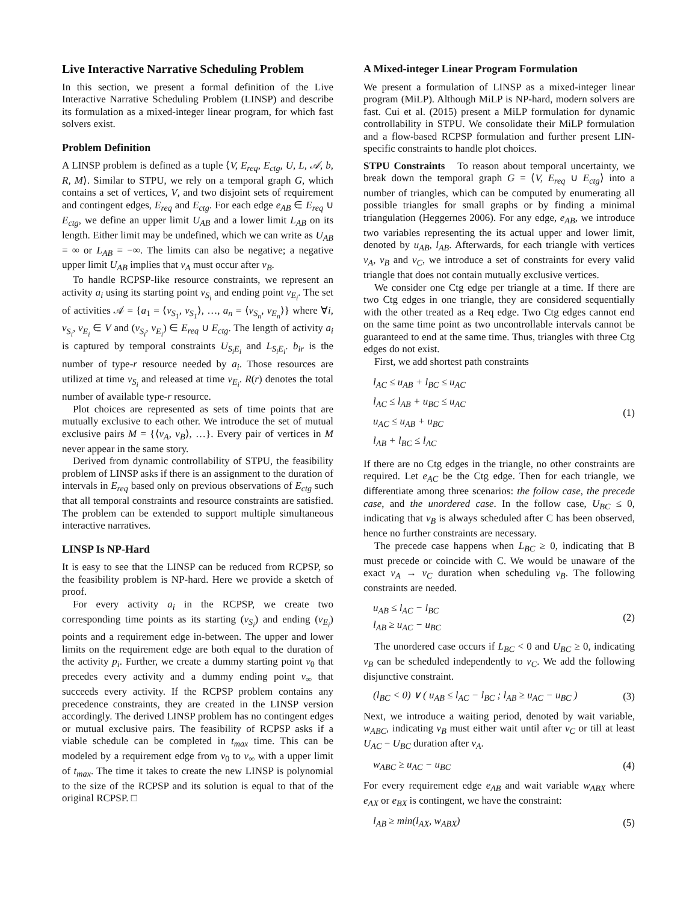Live Interactive Narrative Scheduling Problem
In this section, we present a formal definition of the Live Interactive Narrative Scheduling Problem (LINSP) and describe its formulation as a mixed-integer linear program, for which fast solvers exist.
Problem Definition
A LINSP problem is defined as a tuple ⟨V, E<sub>req</sub>, E<sub>ctg</sub>, U, L, 𝒜, b, R, M⟩. Similar to STPU, we rely on a temporal graph G, which contains a set of vertices, V, and two disjoint sets of requirement and contingent edges, E<sub>req</sub> and E<sub>ctg</sub>. For each edge e<sub>AB</sub> ∈ E<sub>req</sub> ∪ E<sub>ctg</sub>, we define an upper limit U<sub>AB</sub> and a lower limit L<sub>AB</sub> on its length. Either limit may be undefined, which we can write as U<sub>AB</sub> = ∞ or L<sub>AB</sub> = −∞. The limits can also be negative; a negative upper limit U<sub>AB</sub> implies that v<sub>A</sub> must occur after v<sub>B</sub>.
To handle RCPSP-like resource constraints, we represent an activity a<sub>i</sub> using its starting point v<sub>S<sub>i</sub></sub> and ending point v<sub>E<sub>i</sub></sub>. The set of activities 𝒜 = {a<sub>1</sub> = ⟨v<sub>S<sub>1</sub></sub>, v<sub>S<sub>1</sub></sub>⟩, …, a<sub>n</sub> = ⟨v<sub>S<sub>n</sub></sub>, v<sub>E<sub>n</sub></sub>⟩} where ∀i, v<sub>S<sub>i</sub></sub>, v<sub>E<sub>i</sub></sub> ∈ V and (v<sub>S<sub>i</sub></sub>, v<sub>E<sub>i</sub></sub>) ∈ E<sub>req</sub> ∪ E<sub>ctg</sub>. The length of activity a<sub>i</sub> is captured by temporal constraints U<sub>S<sub>i</sub>E<sub>i</sub></sub> and L<sub>S<sub>i</sub>E<sub>i</sub></sub>. b<sub>ir</sub> is the number of type-r resource needed by a<sub>i</sub>. Those resources are utilized at time v<sub>S<sub>i</sub></sub> and released at time v<sub>E<sub>i</sub></sub>. R(r) denotes the total number of available type-r resource.
Plot choices are represented as sets of time points that are mutually exclusive to each other. We introduce the set of mutual exclusive pairs M = {⟨v<sub>A</sub>, v<sub>B</sub>⟩, …}. Every pair of vertices in M never appear in the same story.
Derived from dynamic controllability of STPU, the feasibility problem of LINSP asks if there is an assignment to the duration of intervals in E<sub>req</sub> based only on previous observations of E<sub>ctg</sub> such that all temporal constraints and resource constraints are satisfied. The problem can be extended to support multiple simultaneous interactive narratives.
LINSP Is NP-Hard
It is easy to see that the LINSP can be reduced from RCPSP, so the feasibility problem is NP-hard. Here we provide a sketch of proof.
For every activity a<sub>i</sub> in the RCPSP, we create two corresponding time points as its starting (v<sub>S<sub>i</sub></sub>) and ending (v<sub>E<sub>i</sub></sub>) points and a requirement edge in-between. The upper and lower limits on the requirement edge are both equal to the duration of the activity p<sub>i</sub>. Further, we create a dummy starting point v<sub>0</sub> that precedes every activity and a dummy ending point v<sub>∞</sub> that succeeds every activity. If the RCPSP problem contains any precedence constraints, they are created in the LINSP version accordingly. The derived LINSP problem has no contingent edges or mutual exclusive pairs. The feasibility of RCPSP asks if a viable schedule can be completed in t<sub>max</sub> time. This can be modeled by a requirement edge from v<sub>0</sub> to v<sub>∞</sub> with a upper limit of t<sub>max</sub>. The time it takes to create the new LINSP is polynomial to the size of the RCPSP and its solution is equal to that of the original RCPSP. □
A Mixed-integer Linear Program Formulation
We present a formulation of LINSP as a mixed-integer linear program (MiLP). Although MiLP is NP-hard, modern solvers are fast. Cui et al. (2015) present a MiLP formulation for dynamic controllability in STPU. We consolidate their MiLP formulation and a flow-based RCPSP formulation and further present LIN-specific constraints to handle plot choices.
STPU Constraints To reason about temporal uncertainty, we break down the temporal graph G = ⟨V, E<sub>req</sub> ∪ E<sub>ctg</sub>⟩ into a number of triangles, which can be computed by enumerating all possible triangles for small graphs or by finding a minimal triangulation (Heggernes 2006). For any edge, e<sub>AB</sub>, we introduce two variables representing the its actual upper and lower limit, denoted by u<sub>AB</sub>, l<sub>AB</sub>. Afterwards, for each triangle with vertices v<sub>A</sub>, v<sub>B</sub> and v<sub>C</sub>, we introduce a set of constraints for every valid triangle that does not contain mutually exclusive vertices.
We consider one Ctg edge per triangle at a time. If there are two Ctg edges in one triangle, they are considered sequentially with the other treated as a Req edge. Two Ctg edges cannot end on the same time point as two uncontrollable intervals cannot be guaranteed to end at the same time. Thus, triangles with three Ctg edges do not exist.
First, we add shortest path constraints
l<sub>AC</sub> ≤ u<sub>AB</sub> + l<sub>BC</sub> ≤ u<sub>AC</sub>
l<sub>AC</sub> ≤ l<sub>AB</sub> + u<sub>BC</sub> ≤ u<sub>AC</sub>
u<sub>AC</sub> ≤ u<sub>AB</sub> + u<sub>BC</sub>
l<sub>AB</sub> + l<sub>BC</sub> ≤ l<sub>AC</sub>
(1)
If there are no Ctg edges in the triangle, no other constraints are required. Let e<sub>AC</sub> be the Ctg edge. Then for each triangle, we differentiate among three scenarios: the follow case, the precede case, and the unordered case. In the follow case, U<sub>BC</sub> ≤ 0, indicating that v<sub>B</sub> is always scheduled after C has been observed, hence no further constraints are necessary.
The precede case happens when L<sub>BC</sub> ≥ 0, indicating that B must precede or coincide with C. We would be unaware of the exact v<sub>A</sub> → v<sub>C</sub> duration when scheduling v<sub>B</sub>. The following constraints are needed.
u<sub>AB</sub> ≤ l<sub>AC</sub> − l<sub>BC</sub>
l<sub>AB</sub> ≥ u<sub>AC</sub> − u<sub>BC</sub>
(2)
The unordered case occurs if L<sub>BC</sub> < 0 and U<sub>BC</sub> ≥ 0, indicating v<sub>B</sub> can be scheduled independently to v<sub>C</sub>. We add the following disjunctive constraint.
(l<sub>BC</sub> < 0) ∨ ( u<sub>AB</sub> ≤ l<sub>AC</sub> − l<sub>BC</sub> ; l<sub>AB</sub> ≥ u<sub>AC</sub> − u<sub>BC</sub> )
(3)
Next, we introduce a waiting period, denoted by wait variable, w<sub>ABC</sub>, indicating v<sub>B</sub> must either wait until after v<sub>C</sub> or till at least U<sub>AC</sub> − U<sub>BC</sub> duration after v<sub>A</sub>.
w<sub>ABC</sub> ≥ u<sub>AC</sub> − u<sub>BC</sub> (4)
For every requirement edge e<sub>AB</sub> and wait variable w<sub>ABX</sub> where e<sub>AX</sub> or e<sub>BX</sub> is contingent, we have the constraint:
l<sub>AB</sub> ≥ min(l<sub>AX</sub>, w<sub>ABX</sub>) (5)